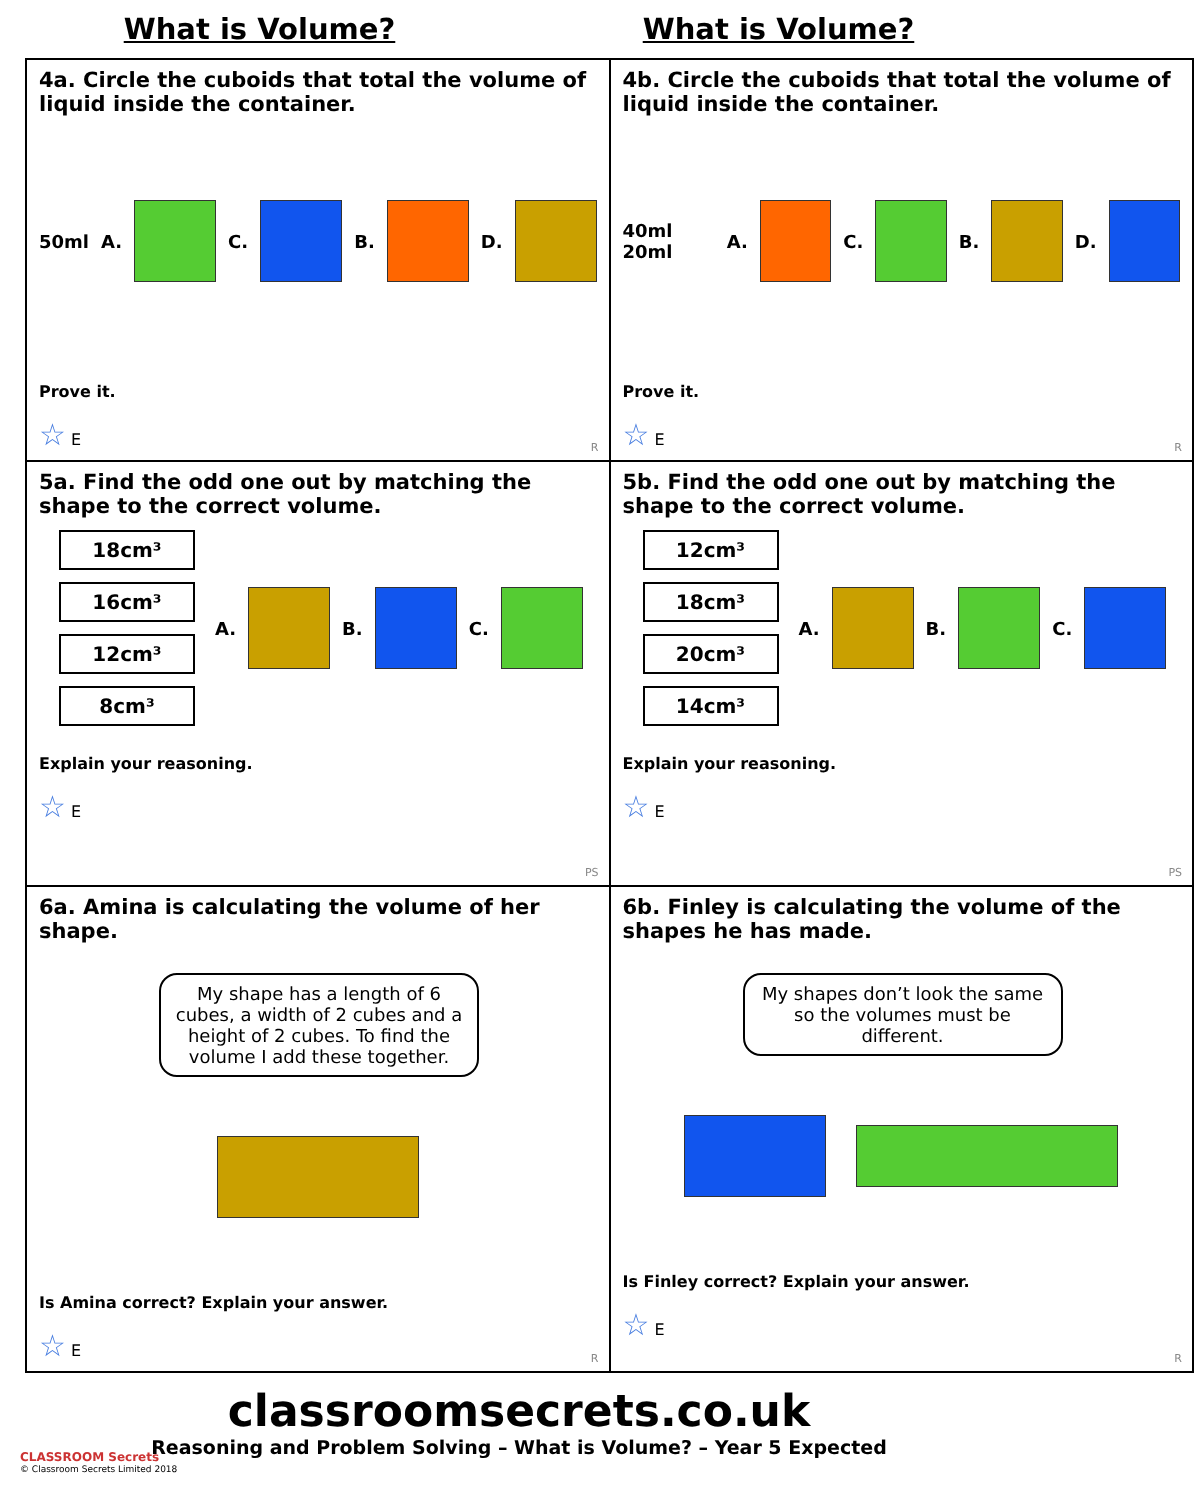What is Volume? What is Volume?
| 4a. Circle the cuboids that total the volume of liquid inside the container. 50ml A. C. B. D. Prove it. ☆ E R | 4b. Circle the cuboids that total the volume of liquid inside the container. 40ml 20ml A. C. B. D. Prove it. ☆ E R |
| 5a. Find the odd one out by matching the shape to the correct volume. 18cm³ 16cm³ 12cm³ 8cm³ A. B. C. Explain your reasoning. ☆ E PS | 5b. Find the odd one out by matching the shape to the correct volume. 12cm³ 18cm³ 20cm³ 14cm³ A. B. C. Explain your reasoning. ☆ E PS |
| 6a. Amina is calculating the volume of her shape. My shape has a length of 6 cubes, a width of 2 cubes and a height of 2 cubes. To find the volume I add these together. Is Amina correct? Explain your answer. ☆ E R | 6b. Finley is calculating the volume of the shapes he has made. My shapes don’t look the same so the volumes must be different. Is Finley correct? Explain your answer. ☆ E R |
CLASSROOM Secrets
© Classroom Secrets Limited 2018
classroomsecrets.co.uk
Reasoning and Problem Solving – What is Volume? – Year 5 Expected